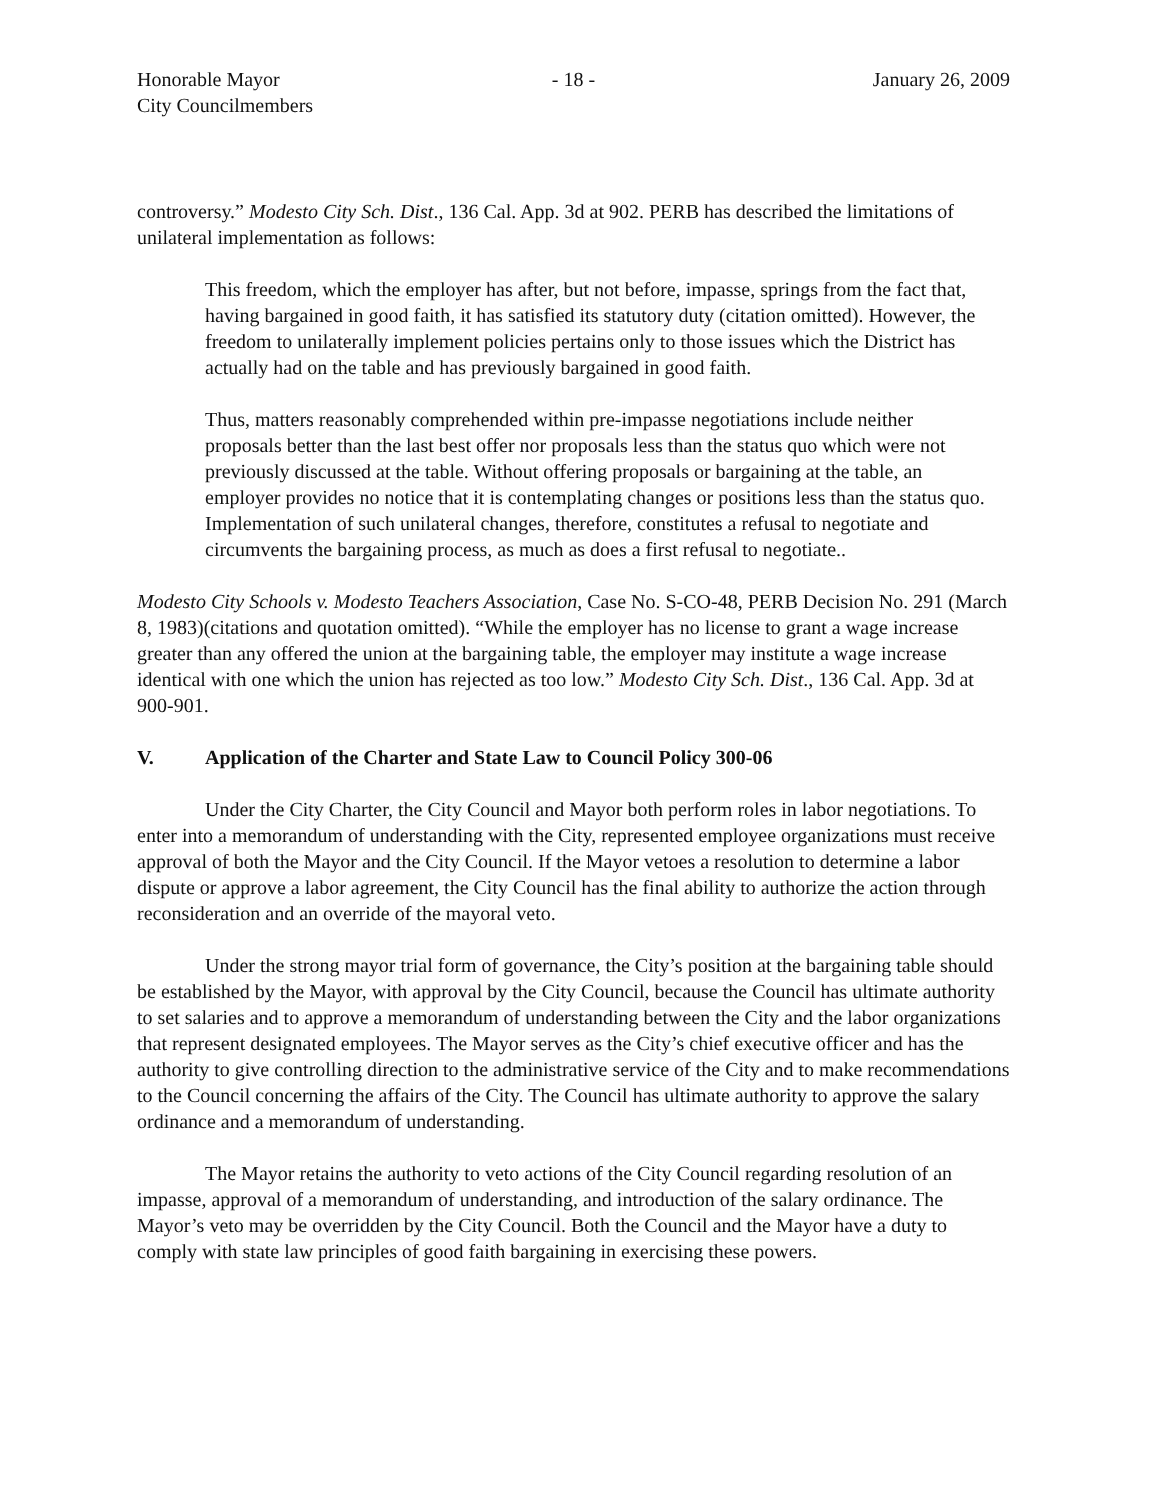Honorable Mayor
City Councilmembers
- 18 - January 26, 2009
controversy.” Modesto City Sch. Dist., 136 Cal. App. 3d at 902. PERB has described the limitations of unilateral implementation as follows:
This freedom, which the employer has after, but not before, impasse, springs from the fact that, having bargained in good faith, it has satisfied its statutory duty (citation omitted). However, the freedom to unilaterally implement policies pertains only to those issues which the District has actually had on the table and has previously bargained in good faith.
Thus, matters reasonably comprehended within pre-impasse negotiations include neither proposals better than the last best offer nor proposals less than the status quo which were not previously discussed at the table. Without offering proposals or bargaining at the table, an employer provides no notice that it is contemplating changes or positions less than the status quo. Implementation of such unilateral changes, therefore, constitutes a refusal to negotiate and circumvents the bargaining process, as much as does a first refusal to negotiate..
Modesto City Schools v. Modesto Teachers Association, Case No. S-CO-48, PERB Decision No. 291 (March 8, 1983)(citations and quotation omitted). “While the employer has no license to grant a wage increase greater than any offered the union at the bargaining table, the employer may institute a wage increase identical with one which the union has rejected as too low.” Modesto City Sch. Dist., 136 Cal. App. 3d at 900-901.
V. Application of the Charter and State Law to Council Policy 300-06
Under the City Charter, the City Council and Mayor both perform roles in labor negotiations. To enter into a memorandum of understanding with the City, represented employee organizations must receive approval of both the Mayor and the City Council. If the Mayor vetoes a resolution to determine a labor dispute or approve a labor agreement, the City Council has the final ability to authorize the action through reconsideration and an override of the mayoral veto.
Under the strong mayor trial form of governance, the City’s position at the bargaining table should be established by the Mayor, with approval by the City Council, because the Council has ultimate authority to set salaries and to approve a memorandum of understanding between the City and the labor organizations that represent designated employees. The Mayor serves as the City’s chief executive officer and has the authority to give controlling direction to the administrative service of the City and to make recommendations to the Council concerning the affairs of the City. The Council has ultimate authority to approve the salary ordinance and a memorandum of understanding.
The Mayor retains the authority to veto actions of the City Council regarding resolution of an impasse, approval of a memorandum of understanding, and introduction of the salary ordinance. The Mayor’s veto may be overridden by the City Council. Both the Council and the Mayor have a duty to comply with state law principles of good faith bargaining in exercising these powers.